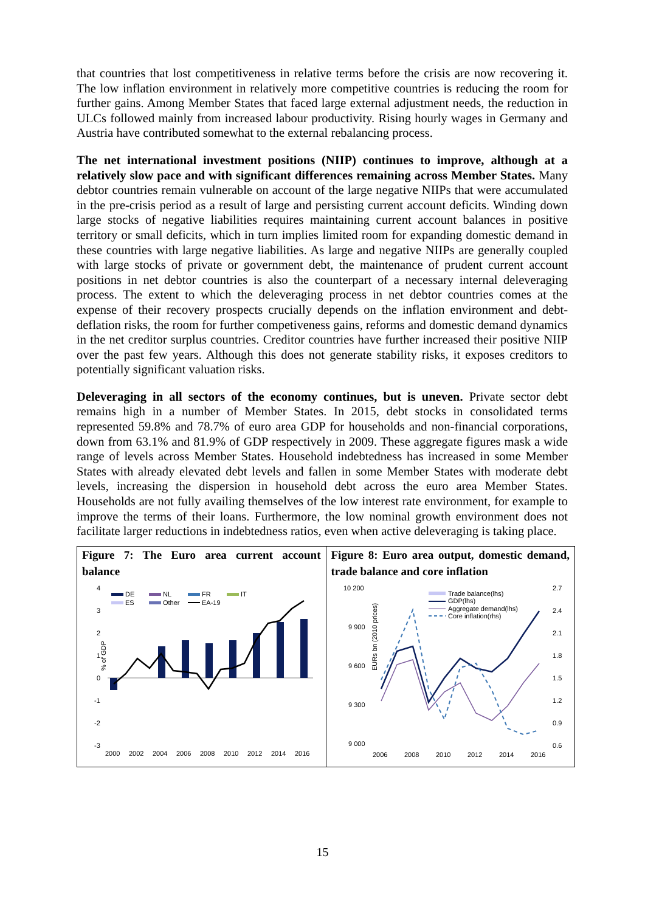that countries that lost competitiveness in relative terms before the crisis are now recovering it. The low inflation environment in relatively more competitive countries is reducing the room for further gains. Among Member States that faced large external adjustment needs, the reduction in ULCs followed mainly from increased labour productivity. Rising hourly wages in Germany and Austria have contributed somewhat to the external rebalancing process.
The net international investment positions (NIIP) continues to improve, although at a relatively slow pace and with significant differences remaining across Member States. Many debtor countries remain vulnerable on account of the large negative NIIPs that were accumulated in the pre-crisis period as a result of large and persisting current account deficits. Winding down large stocks of negative liabilities requires maintaining current account balances in positive territory or small deficits, which in turn implies limited room for expanding domestic demand in these countries with large negative liabilities. As large and negative NIIPs are generally coupled with large stocks of private or government debt, the maintenance of prudent current account positions in net debtor countries is also the counterpart of a necessary internal deleveraging process. The extent to which the deleveraging process in net debtor countries comes at the expense of their recovery prospects crucially depends on the inflation environment and debt-deflation risks, the room for further competiveness gains, reforms and domestic demand dynamics in the net creditor surplus countries. Creditor countries have further increased their positive NIIP over the past few years. Although this does not generate stability risks, it exposes creditors to potentially significant valuation risks.
Deleveraging in all sectors of the economy continues, but is uneven. Private sector debt remains high in a number of Member States. In 2015, debt stocks in consolidated terms represented 59.8% and 78.7% of euro area GDP for households and non-financial corporations, down from 63.1% and 81.9% of GDP respectively in 2009. These aggregate figures mask a wide range of levels across Member States. Household indebtedness has increased in some Member States with already elevated debt levels and fallen in some Member States with moderate debt levels, increasing the dispersion in household debt across the euro area Member States. Households are not fully availing themselves of the low interest rate environment, for example to improve the terms of their loans. Furthermore, the low nominal growth environment does not facilitate larger reductions in indebtedness ratios, even when active deleveraging is taking place.
Figure 7: The Euro area current account balance
4
3
2
1
0
-1
-2
-3
% of GDP
DE
NL
FR
IT
ES
Other
EA-19
2000
2002
2004
2006
2008
2010
2012
2014
2016
Figure 8: Euro area output, domestic demand, trade balance and core inflation
10 200
9 900
9 600
9 300
9 000
EURs bn (2010 prices)
2.7
2.4
2.1
1.8
1.5
1.2
0.9
0.6
Trade balance(lhs)
GDP(lhs)
Aggregate demand(lhs)
Core inflation(rhs)
2006
2008
2010
2012
2014
2016
15